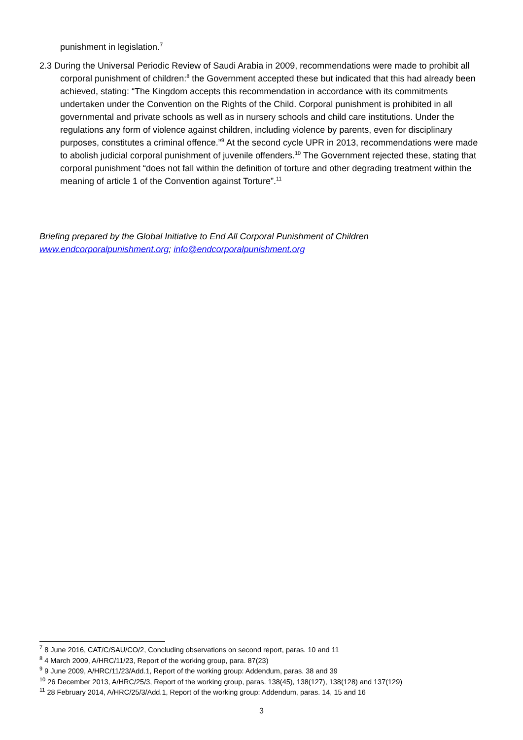punishment in legislation.<sup>7</sup>
2.3 During the Universal Periodic Review of Saudi Arabia in 2009, recommendations were made to prohibit all corporal punishment of children:<sup>8</sup> the Government accepted these but indicated that this had already been achieved, stating: “The Kingdom accepts this recommendation in accordance with its commitments undertaken under the Convention on the Rights of the Child. Corporal punishment is prohibited in all governmental and private schools as well as in nursery schools and child care institutions. Under the regulations any form of violence against children, including violence by parents, even for disciplinary purposes, constitutes a criminal offence.”<sup>9</sup> At the second cycle UPR in 2013, recommendations were made to abolish judicial corporal punishment of juvenile offenders.<sup>10</sup> The Government rejected these, stating that corporal punishment “does not fall within the definition of torture and other degrading treatment within the meaning of article 1 of the Convention against Torture”.<sup>11</sup>
Briefing prepared by the Global Initiative to End All Corporal Punishment of Children
www.endcorporalpunishment.org; info@endcorporalpunishment.org
<sup>7</sup> 8 June 2016, CAT/C/SAU/CO/2, Concluding observations on second report, paras. 10 and 11
<sup>8</sup> 4 March 2009, A/HRC/11/23, Report of the working group, para. 87(23)
<sup>9</sup> 9 June 2009, A/HRC/11/23/Add.1, Report of the working group: Addendum, paras. 38 and 39
<sup>10</sup> 26 December 2013, A/HRC/25/3, Report of the working group, paras. 138(45), 138(127), 138(128) and 137(129)
<sup>11</sup> 28 February 2014, A/HRC/25/3/Add.1, Report of the working group: Addendum, paras. 14, 15 and 16
3